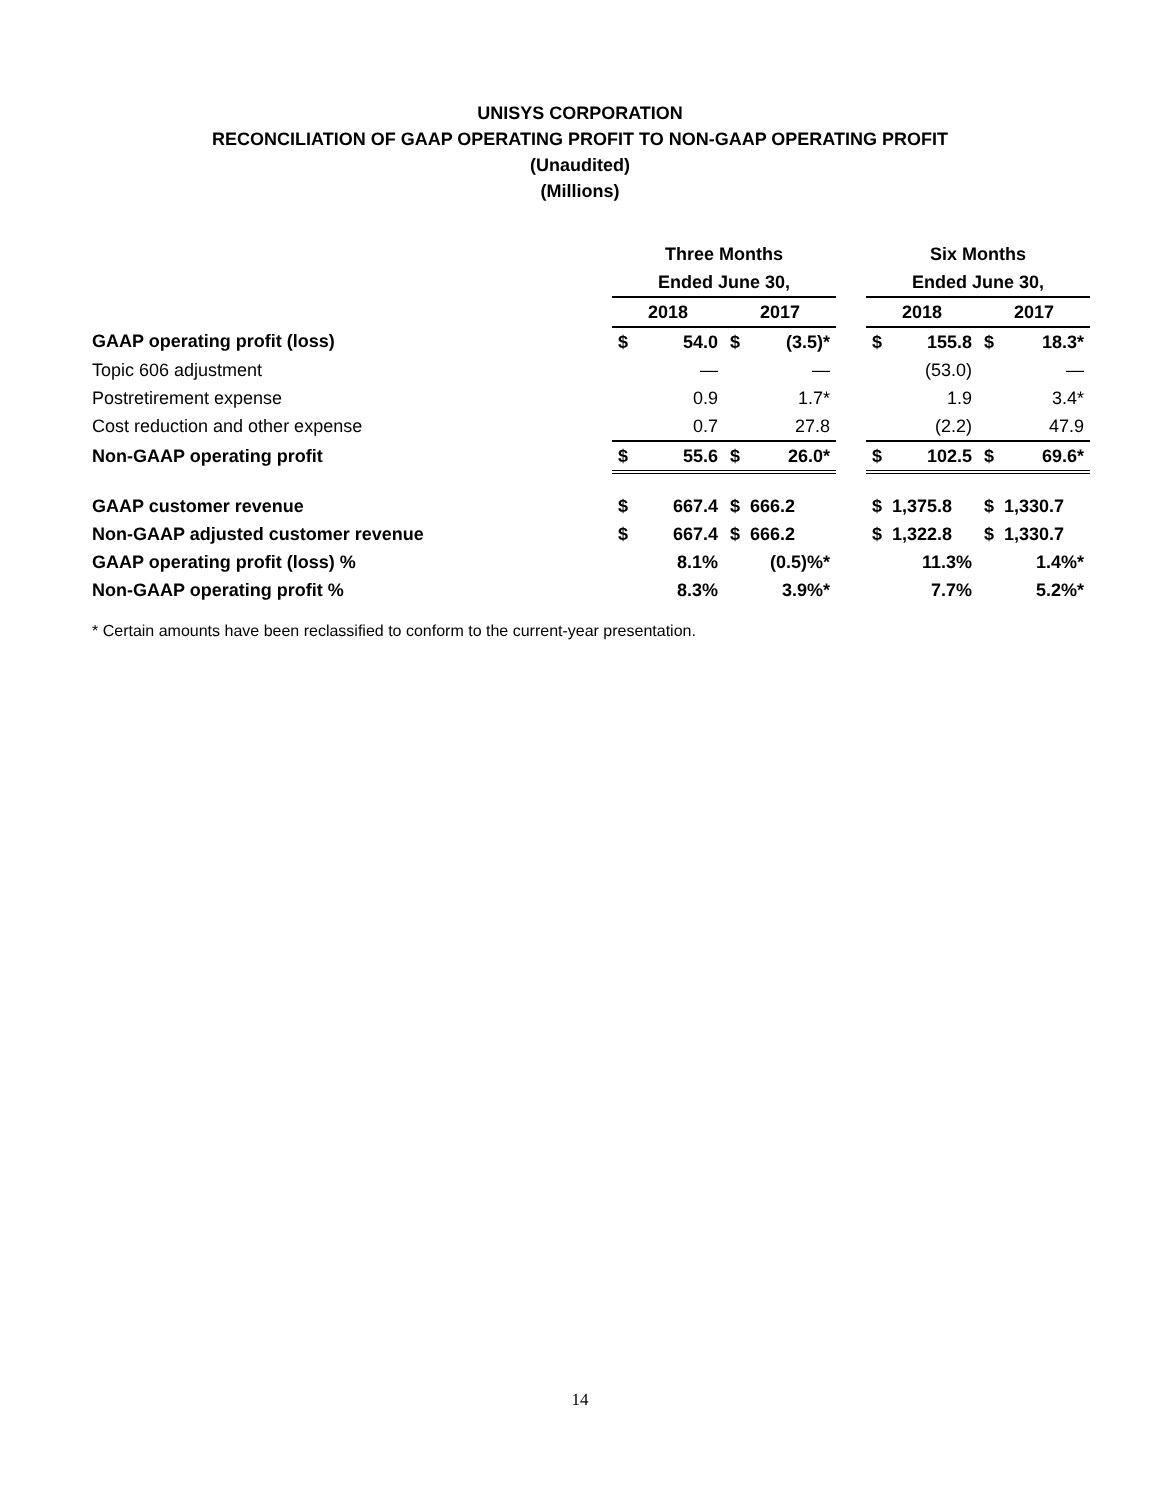UNISYS CORPORATION
RECONCILIATION OF GAAP OPERATING PROFIT TO NON-GAAP OPERATING PROFIT
(Unaudited)
(Millions)
| | Three Months | | | | | Six Months | | | |
| --- | --- | --- | --- | --- | --- | --- | --- | --- | --- |
| | Ended June 30, | | | | | Ended June 30, | | | |
| | 2018 | | 2017 | | | 2018 | | 2017 | |
| GAAP operating profit (loss) | $ | 54.0 | $ | (3.5)* | | $ | 155.8 | $ | 18.3* |
| Topic 606 adjustment | | — | | — | | | (53.0) | | — |
| Postretirement expense | | 0.9 | | 1.7* | | | 1.9 | | 3.4* |
| Cost reduction and other expense | | 0.7 | | 27.8 | | | (2.2) | | 47.9 |
| Non-GAAP operating profit | $ | 55.6 | $ | 26.0* | | $ | 102.5 | $ | 69.6* |
| GAAP customer revenue | $ | 667.4 | $ | 666.2 | | $ | 1,375.8 | $ | 1,330.7 |
| Non-GAAP adjusted customer revenue | $ | 667.4 | $ | 666.2 | | $ | 1,322.8 | $ | 1,330.7 |
| GAAP operating profit (loss) % | | 8.1% | | (0.5)%* | | | 11.3% | | 1.4%* |
| Non-GAAP operating profit % | | 8.3% | | 3.9%* | | | 7.7% | | 5.2%* |
* Certain amounts have been reclassified to conform to the current-year presentation.
14